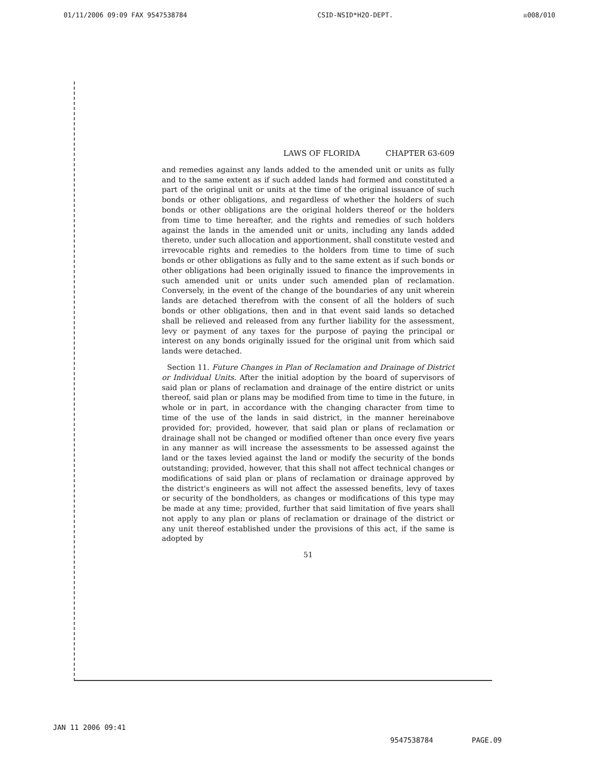01/11/2006 09:09 FAX 9547538784 CSID-NSID*H2O-DEPT. ☒008/010
LAWS OF FLORIDA CHAPTER 63-609
and remedies against any lands added to the amended unit or units as fully and to the same extent as if such added lands had formed and constituted a part of the original unit or units at the time of the original issuance of such bonds or other obligations, and regardless of whether the holders of such bonds or other obligations are the original holders thereof or the holders from time to time hereafter, and the rights and remedies of such holders against the lands in the amended unit or units, including any lands added thereto, under such allocation and apportionment, shall constitute vested and irrevocable rights and remedies to the holders from time to time of such bonds or other obligations as fully and to the same extent as if such bonds or other obligations had been originally issued to finance the improvements in such amended unit or units under such amended plan of reclamation. Conversely, in the event of the change of the boundaries of any unit wherein lands are detached therefrom with the consent of all the holders of such bonds or other obligations, then and in that event said lands so detached shall be relieved and released from any further liability for the assessment, levy or payment of any taxes for the purpose of paying the principal or interest on any bonds originally issued for the original unit from which said lands were detached.
Section 11. Future Changes in Plan of Reclamation and Drainage of District or Individual Units. After the initial adoption by the board of supervisors of said plan or plans of reclamation and drainage of the entire district or units thereof, said plan or plans may be modified from time to time in the future, in whole or in part, in accordance with the changing character from time to time of the use of the lands in said district, in the manner hereinabove provided for; provided, however, that said plan or plans of reclamation or drainage shall not be changed or modified oftener than once every five years in any manner as will increase the assessments to be assessed against the land or the taxes levied against the land or modify the security of the bonds outstanding; provided, however, that this shall not affect technical changes or modifications of said plan or plans of reclamation or drainage approved by the district's engineers as will not affect the assessed benefits, levy of taxes or security of the bondholders, as changes or modifications of this type may be made at any time; provided, further that said limitation of five years shall not apply to any plan or plans of reclamation or drainage of the district or any unit thereof established under the provisions of this act, if the same is adopted by
51
JAN 11 2006 09:41
9547538784 PAGE.09